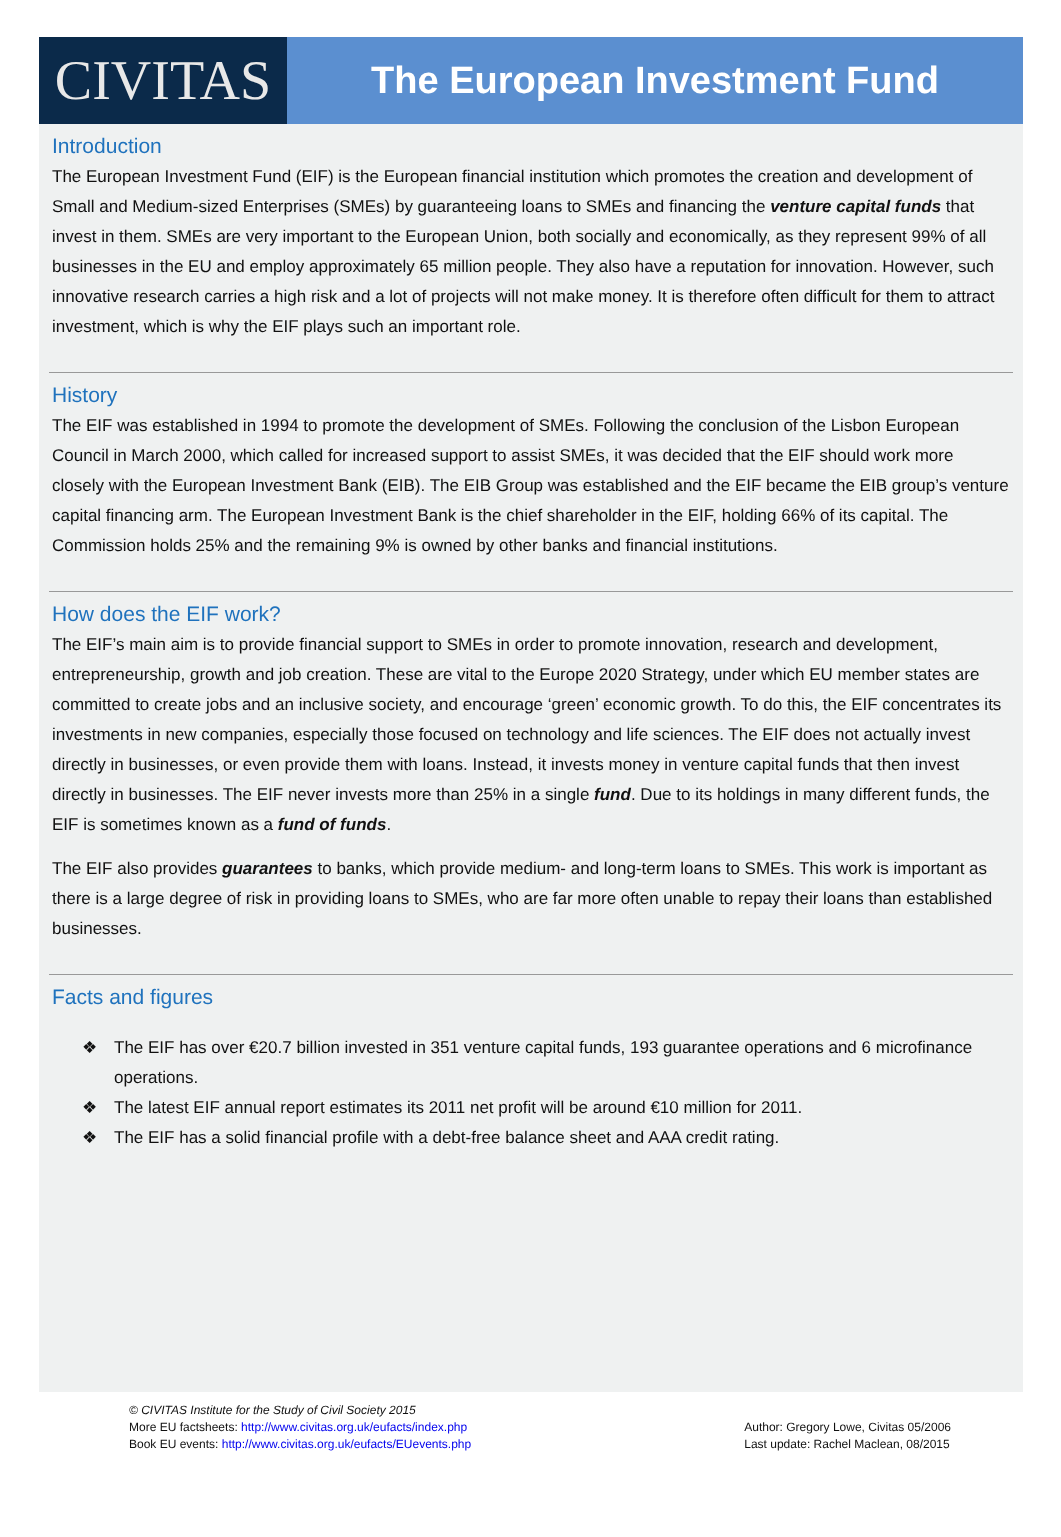CIVITAS
The European Investment Fund
Introduction
The European Investment Fund (EIF) is the European financial institution which promotes the creation and development of Small and Medium-sized Enterprises (SMEs) by guaranteeing loans to SMEs and financing the venture capital funds that invest in them. SMEs are very important to the European Union, both socially and economically, as they represent 99% of all businesses in the EU and employ approximately 65 million people. They also have a reputation for innovation. However, such innovative research carries a high risk and a lot of projects will not make money. It is therefore often difficult for them to attract investment, which is why the EIF plays such an important role.
History
The EIF was established in 1994 to promote the development of SMEs. Following the conclusion of the Lisbon European Council in March 2000, which called for increased support to assist SMEs, it was decided that the EIF should work more closely with the European Investment Bank (EIB). The EIB Group was established and the EIF became the EIB group’s venture capital financing arm. The European Investment Bank is the chief shareholder in the EIF, holding 66% of its capital. The Commission holds 25% and the remaining 9% is owned by other banks and financial institutions.
How does the EIF work?
The EIF’s main aim is to provide financial support to SMEs in order to promote innovation, research and development, entrepreneurship, growth and job creation. These are vital to the Europe 2020 Strategy, under which EU member states are committed to create jobs and an inclusive society, and encourage ‘green’ economic growth. To do this, the EIF concentrates its investments in new companies, especially those focused on technology and life sciences. The EIF does not actually invest directly in businesses, or even provide them with loans. Instead, it invests money in venture capital funds that then invest directly in businesses. The EIF never invests more than 25% in a single fund. Due to its holdings in many different funds, the EIF is sometimes known as a fund of funds.
The EIF also provides guarantees to banks, which provide medium- and long-term loans to SMEs. This work is important as there is a large degree of risk in providing loans to SMEs, who are far more often unable to repay their loans than established businesses.
Facts and figures
❖ The EIF has over €20.7 billion invested in 351 venture capital funds, 193 guarantee operations and 6 microfinance operations.
❖ The latest EIF annual report estimates its 2011 net profit will be around €10 million for 2011.
❖ The EIF has a solid financial profile with a debt-free balance sheet and AAA credit rating.
© CIVITAS Institute for the Study of Civil Society 2015
More EU factsheets: http://www.civitas.org.uk/eufacts/index.php
Book EU events: http://www.civitas.org.uk/eufacts/EUevents.php
Author: Gregory Lowe, Civitas 05/2006
Last update: Rachel Maclean, 08/2015